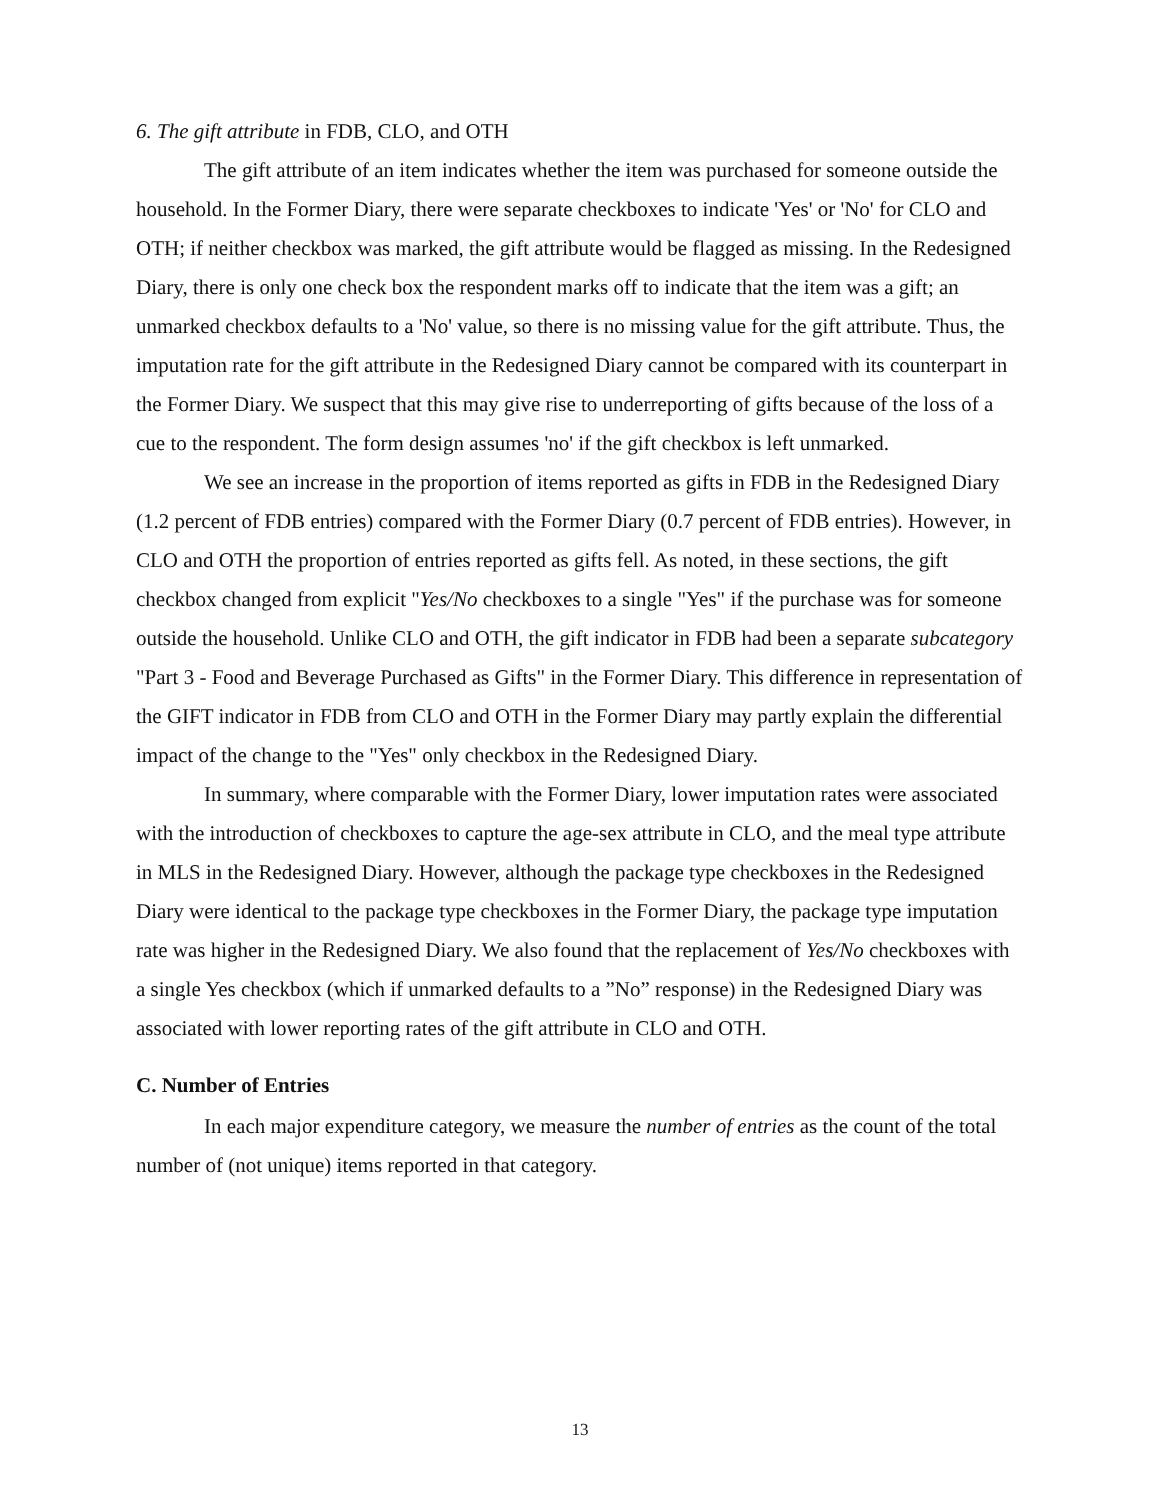6. The gift attribute in FDB, CLO, and OTH
The gift attribute of an item indicates whether the item was purchased for someone outside the household. In the Former Diary, there were separate checkboxes to indicate 'Yes' or 'No' for CLO and OTH; if neither checkbox was marked, the gift attribute would be flagged as missing. In the Redesigned Diary, there is only one check box the respondent marks off to indicate that the item was a gift; an unmarked checkbox defaults to a 'No' value, so there is no missing value for the gift attribute. Thus, the imputation rate for the gift attribute in the Redesigned Diary cannot be compared with its counterpart in the Former Diary. We suspect that this may give rise to underreporting of gifts because of the loss of a cue to the respondent. The form design assumes 'no' if the gift checkbox is left unmarked.
We see an increase in the proportion of items reported as gifts in FDB in the Redesigned Diary (1.2 percent of FDB entries) compared with the Former Diary (0.7 percent of FDB entries). However, in CLO and OTH the proportion of entries reported as gifts fell. As noted, in these sections, the gift checkbox changed from explicit "Yes/No checkboxes to a single "Yes" if the purchase was for someone outside the household. Unlike CLO and OTH, the gift indicator in FDB had been a separate subcategory "Part 3 - Food and Beverage Purchased as Gifts" in the Former Diary. This difference in representation of the GIFT indicator in FDB from CLO and OTH in the Former Diary may partly explain the differential impact of the change to the "Yes" only checkbox in the Redesigned Diary.
In summary, where comparable with the Former Diary, lower imputation rates were associated with the introduction of checkboxes to capture the age-sex attribute in CLO, and the meal type attribute in MLS in the Redesigned Diary. However, although the package type checkboxes in the Redesigned Diary were identical to the package type checkboxes in the Former Diary, the package type imputation rate was higher in the Redesigned Diary. We also found that the replacement of Yes/No checkboxes with a single Yes checkbox (which if unmarked defaults to a ”No” response) in the Redesigned Diary was associated with lower reporting rates of the gift attribute in CLO and OTH.
C. Number of Entries
In each major expenditure category, we measure the number of entries as the count of the total number of (not unique) items reported in that category.
13